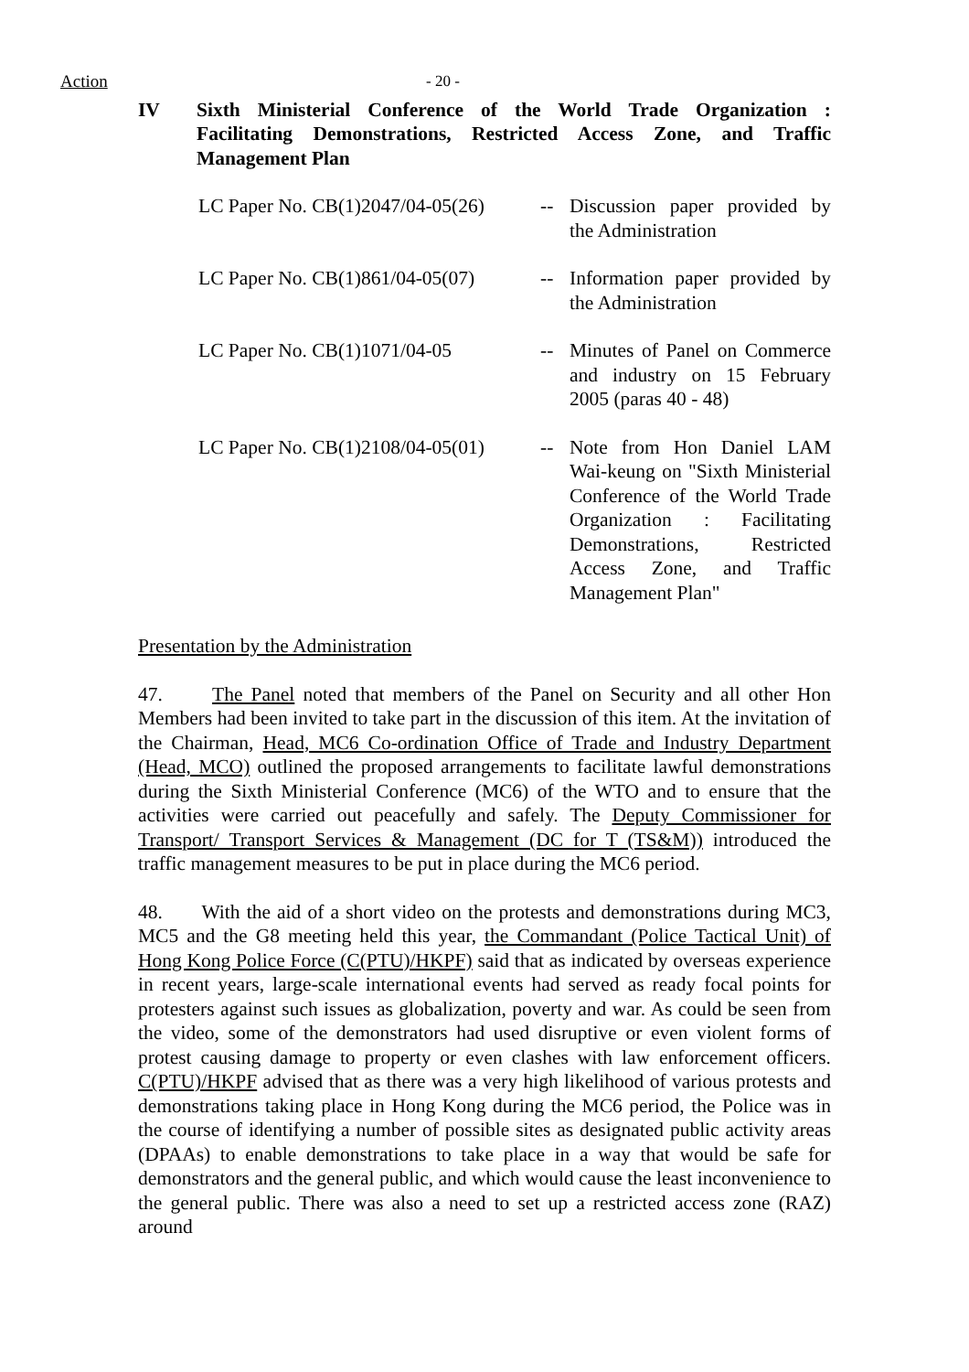Action - 20 -
IV Sixth Ministerial Conference of the World Trade Organization : Facilitating Demonstrations, Restricted Access Zone, and Traffic Management Plan
LC Paper No. CB(1)2047/04-05(26)
-- Discussion paper provided by the Administration
LC Paper No. CB(1)861/04-05(07)
-- Information paper provided by the Administration
LC Paper No. CB(1)1071/04-05 -- Minutes of Panel on Commerce and industry on 15 February 2005 (paras 40 - 48)
LC Paper No. CB(1)2108/04-05(01)
-- Note from Hon Daniel LAM Wai-keung on "Sixth Ministerial Conference of the World Trade Organization : Facilitating Demonstrations, Restricted Access Zone, and Traffic Management Plan"
Presentation by the Administration
47. The Panel noted that members of the Panel on Security and all other Hon Members had been invited to take part in the discussion of this item. At the invitation of the Chairman, Head, MC6 Co-ordination Office of Trade and Industry Department (Head, MCO) outlined the proposed arrangements to facilitate lawful demonstrations during the Sixth Ministerial Conference (MC6) of the WTO and to ensure that the activities were carried out peacefully and safely. The Deputy Commissioner for Transport/ Transport Services & Management (DC for T (TS&M)) introduced the traffic management measures to be put in place during the MC6 period.
48. With the aid of a short video on the protests and demonstrations during MC3, MC5 and the G8 meeting held this year, the Commandant (Police Tactical Unit) of Hong Kong Police Force (C(PTU)/HKPF) said that as indicated by overseas experience in recent years, large-scale international events had served as ready focal points for protesters against such issues as globalization, poverty and war. As could be seen from the video, some of the demonstrators had used disruptive or even violent forms of protest causing damage to property or even clashes with law enforcement officers. C(PTU)/HKPF advised that as there was a very high likelihood of various protests and demonstrations taking place in Hong Kong during the MC6 period, the Police was in the course of identifying a number of possible sites as designated public activity areas (DPAAs) to enable demonstrations to take place in a way that would be safe for demonstrators and the general public, and which would cause the least inconvenience to the general public. There was also a need to set up a restricted access zone (RAZ) around